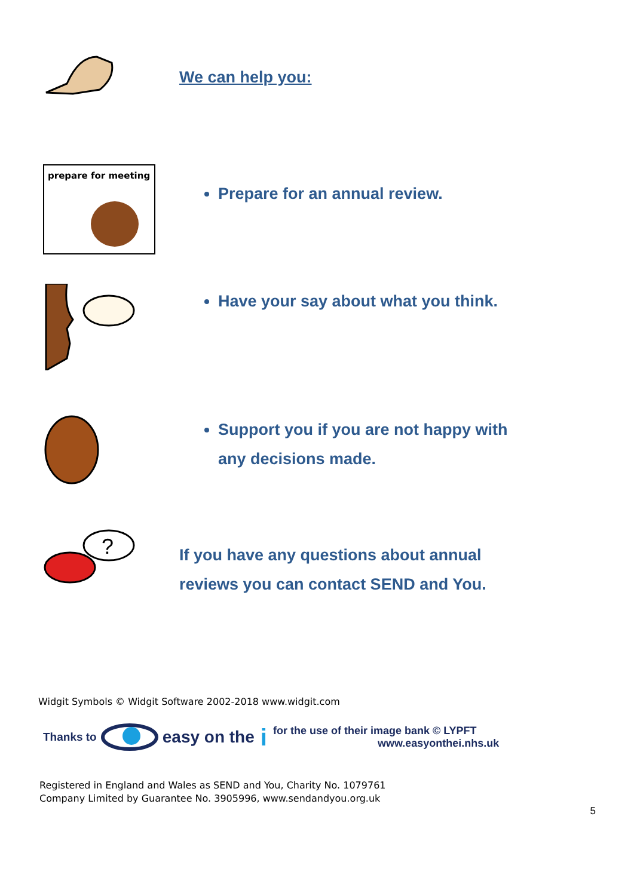We can help you:
prepare for meeting
Prepare for an annual review.
Have your say about what you think.
Support you if you are not happy with
any decisions made.
?
If you have any questions about annual
reviews you can contact SEND and You.
Widgit Symbols © Widgit Software 2002-2018 www.widgit.com
Thanks to easy on the i for the use of their image bank © LYPFT
www.easyonthei.nhs.uk
Registered in England and Wales as SEND and You, Charity No. 1079761
Company Limited by Guarantee No. 3905996, www.sendandyou.org.uk
5